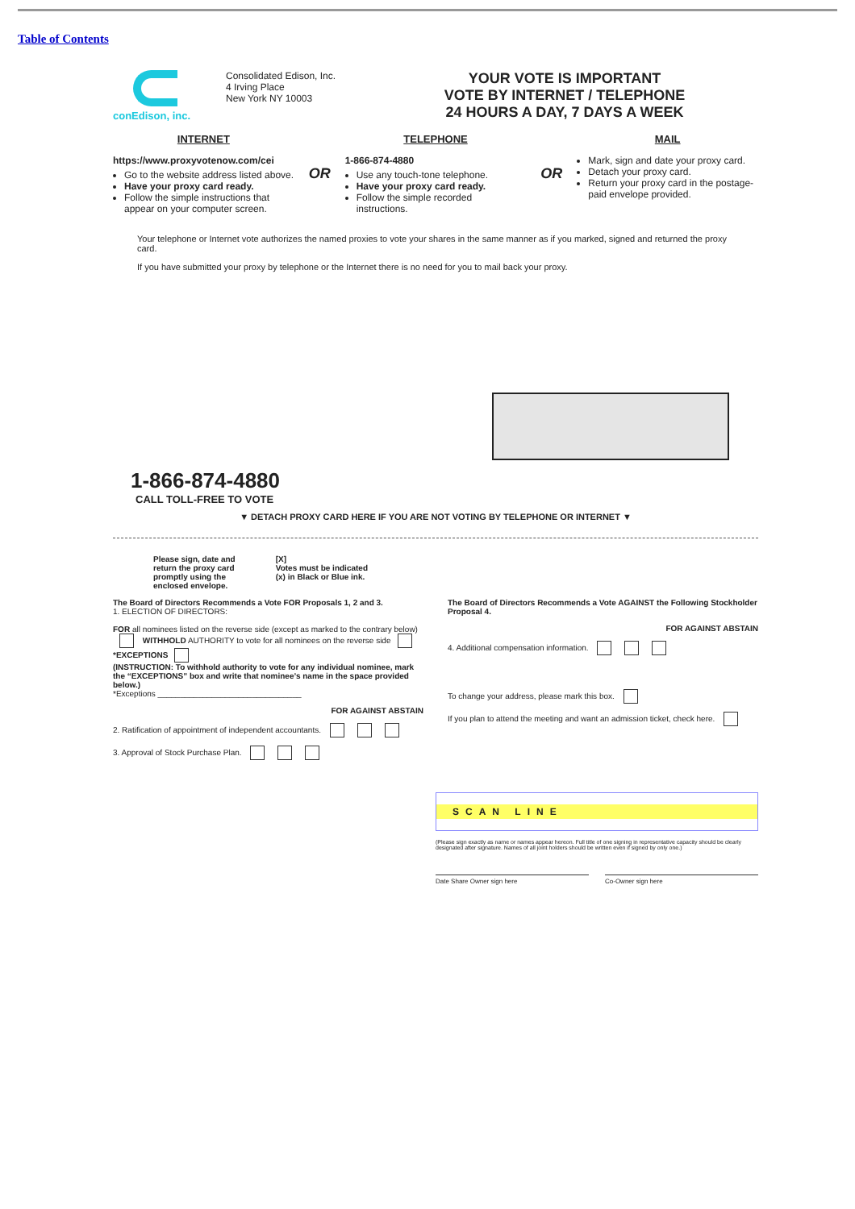Table of Contents
conEdison, inc. Consolidated Edison, Inc.
4 Irving Place
New York NY 10003
YOUR VOTE IS IMPORTANT
VOTE BY INTERNET / TELEPHONE
24 HOURS A DAY, 7 DAYS A WEEK
INTERNET
https://www.proxyvotenow.com/cei
Go to the website address listed above.
Have your proxy card ready.
Follow the simple instructions that appear on your computer screen.
OR
TELEPHONE
1-866-874-4880
Use any touch-tone telephone.
Have your proxy card ready.
Follow the simple recorded instructions.
OR
MAIL
Mark, sign and date your proxy card.
Detach your proxy card.
Return your proxy card in the postage-paid envelope provided.
Your telephone or Internet vote authorizes the named proxies to vote your shares in the same manner as if you marked, signed and returned the proxy card.
If you have submitted your proxy by telephone or the Internet there is no need for you to mail back your proxy.
1-866-874-4880
CALL TOLL-FREE TO VOTE
▼ DETACH PROXY CARD HERE IF YOU ARE NOT VOTING BY TELEPHONE OR INTERNET ▼
Please sign, date and
return the proxy card
promptly using the
enclosed envelope. [X]
Votes must be indicated
(x) in Black or Blue ink.
The Board of Directors Recommends a Vote FOR Proposals 1, 2 and 3.
1. ELECTION OF DIRECTORS:
FOR all nominees listed on the reverse side (except as marked to the contrary below) WITHHOLD AUTHORITY to vote for all nominees on the reverse side *EXCEPTIONS
(INSTRUCTION: To withhold authority to vote for any individual nominee, mark the “EXCEPTIONS” box and write that nominee’s name in the space provided below.)
*Exceptions ________________________________
FOR AGAINST ABSTAIN
2. Ratification of appointment of independent accountants.
3. Approval of Stock Purchase Plan.
The Board of Directors Recommends a Vote AGAINST the Following Stockholder Proposal 4.
FOR AGAINST ABSTAIN
4. Additional compensation information.
To change your address, please mark this box.
If you plan to attend the meeting and want an admission ticket, check here.
SCAN LINE
(Please sign exactly as name or names appear hereon. Full title of one signing in representative capacity should be clearly designated after signature. Names of all joint holders should be written even if signed by only one.)
Date Share Owner sign here Co-Owner sign here